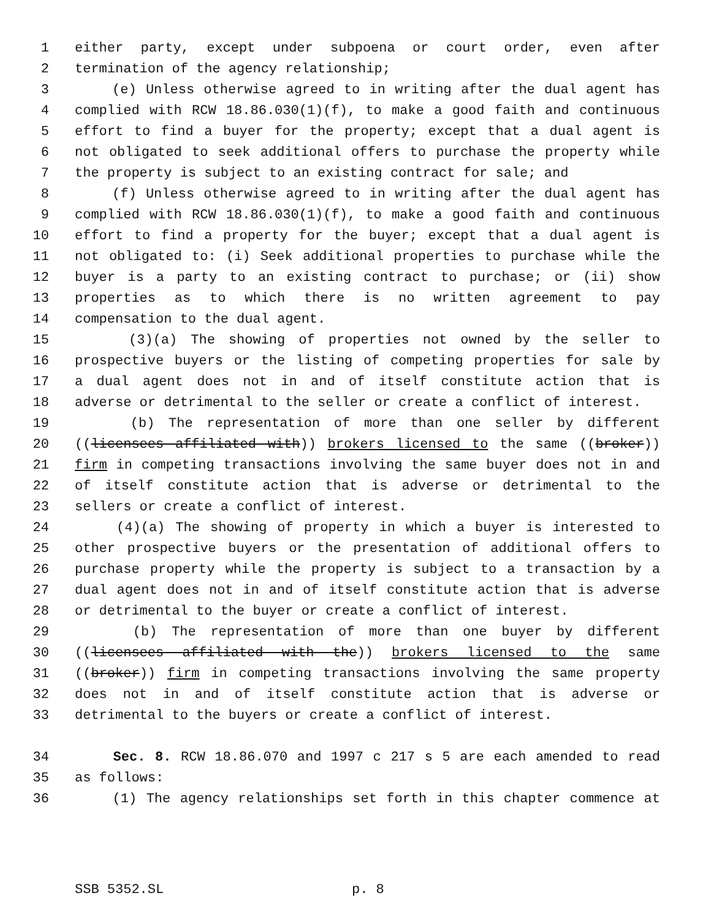1 either party, except under subpoena or court order, even after
2 termination of the agency relationship;
3 (e) Unless otherwise agreed to in writing after the dual agent has
4 complied with RCW 18.86.030(1)(f), to make a good faith and continuous
5 effort to find a buyer for the property; except that a dual agent is
6 not obligated to seek additional offers to purchase the property while
7 the property is subject to an existing contract for sale; and
8 (f) Unless otherwise agreed to in writing after the dual agent has
9 complied with RCW 18.86.030(1)(f), to make a good faith and continuous
10 effort to find a property for the buyer; except that a dual agent is
11 not obligated to: (i) Seek additional properties to purchase while the
12 buyer is a party to an existing contract to purchase; or (ii) show
13 properties as to which there is no written agreement to pay
14 compensation to the dual agent.
15 (3)(a) The showing of properties not owned by the seller to
16 prospective buyers or the listing of competing properties for sale by
17 a dual agent does not in and of itself constitute action that is
18 adverse or detrimental to the seller or create a conflict of interest.
19 (b) The representation of more than one seller by different
20 ((licensees affiliated with)) brokers licensed to the same ((broker))
21 firm in competing transactions involving the same buyer does not in and
22 of itself constitute action that is adverse or detrimental to the
23 sellers or create a conflict of interest.
24 (4)(a) The showing of property in which a buyer is interested to
25 other prospective buyers or the presentation of additional offers to
26 purchase property while the property is subject to a transaction by a
27 dual agent does not in and of itself constitute action that is adverse
28 or detrimental to the buyer or create a conflict of interest.
29 (b) The representation of more than one buyer by different
30 ((licensees affiliated with the)) brokers licensed to the same
31 ((broker)) firm in competing transactions involving the same property
32 does not in and of itself constitute action that is adverse or
33 detrimental to the buyers or create a conflict of interest.
34 Sec. 8. RCW 18.86.070 and 1997 c 217 s 5 are each amended to read
35 as follows:
36 (1) The agency relationships set forth in this chapter commence at
SSB 5352.SL p. 8